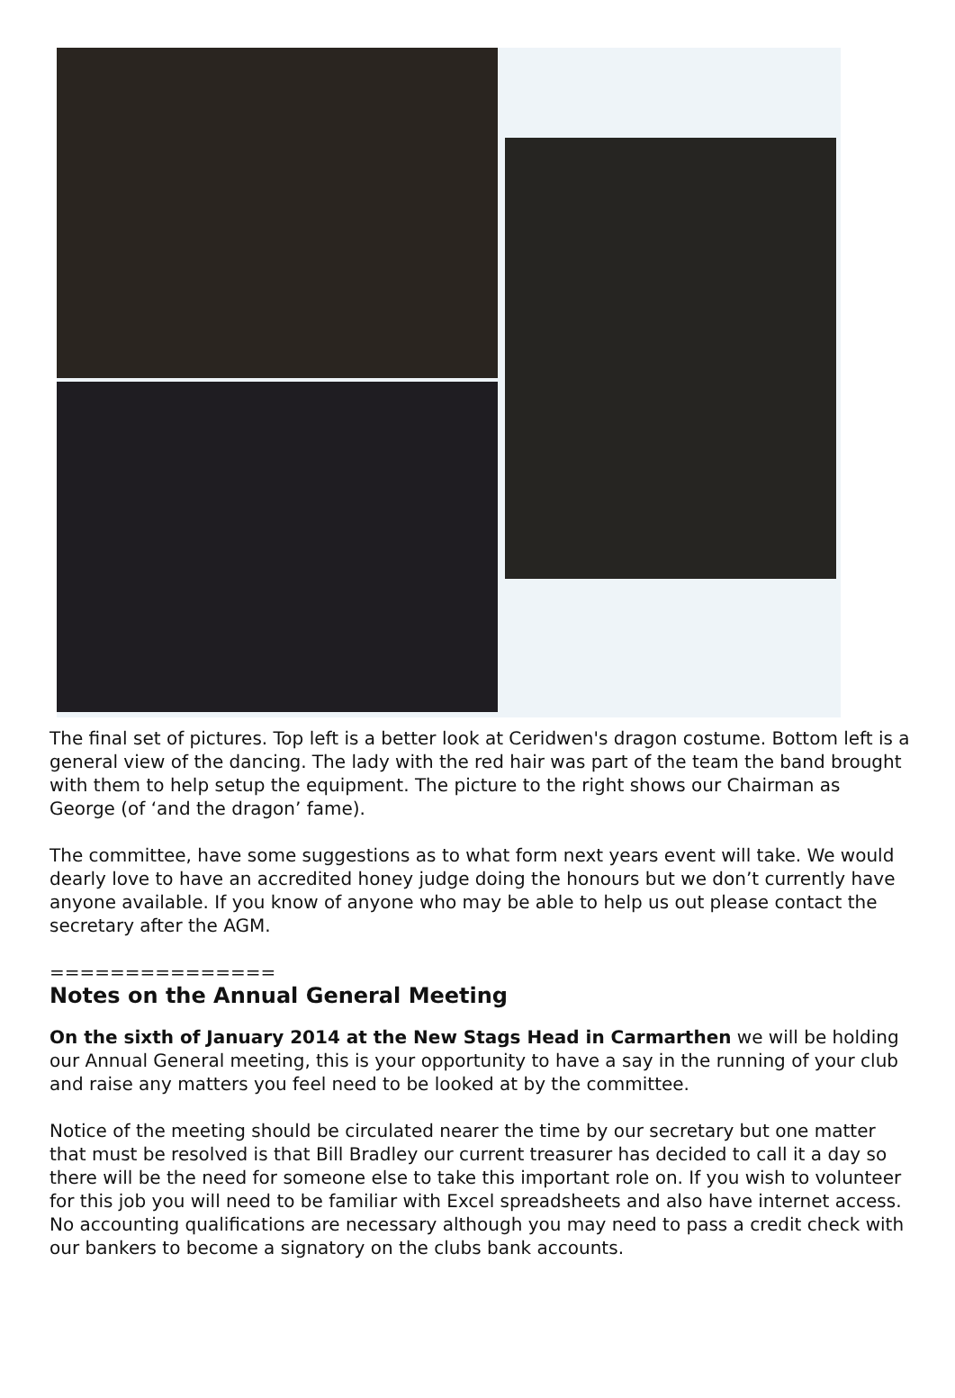The final set of pictures. Top left is a better look at Ceridwen's dragon costume. Bottom left is a general view of the dancing. The lady with the red hair was part of the team the band brought with them to help setup the equipment. The picture to the right shows our Chairman as George (of ‘and the dragon’ fame).
The committee, have some suggestions as to what form next years event will take. We would dearly love to have an accredited honey judge doing the honours but we don’t currently have anyone available. If you know of anyone who may be able to help us out please contact the secretary after the AGM.
===============
Notes on the Annual General Meeting
On the sixth of January 2014 at the New Stags Head in Carmarthen we will be holding our Annual General meeting, this is your opportunity to have a say in the running of your club and raise any matters you feel need to be looked at by the committee.
Notice of the meeting should be circulated nearer the time by our secretary but one matter that must be resolved is that Bill Bradley our current treasurer has decided to call it a day so there will be the need for someone else to take this important role on. If you wish to volunteer for this job you will need to be familiar with Excel spreadsheets and also have internet access. No accounting qualifications are necessary although you may need to pass a credit check with our bankers to become a signatory on the clubs bank accounts.